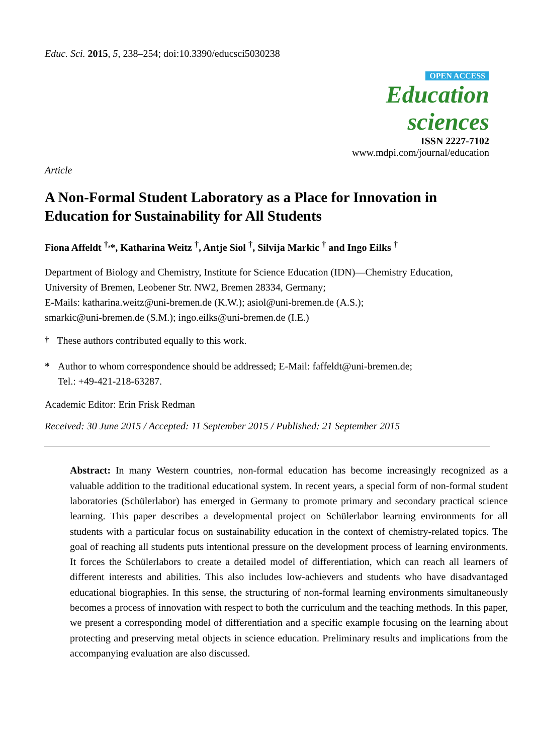Educ. Sci. 2015, 5, 238–254; doi:10.3390/educsci5030238
OPEN ACCESS
Education
sciences
ISSN 2227-7102
www.mdpi.com/journal/education
Article
A Non-Formal Student Laboratory as a Place for Innovation in Education for Sustainability for All Students
Fiona Affeldt <sup>†,</sup>*, Katharina Weitz <sup>†</sup>, Antje Siol <sup>†</sup>, Silvija Markic <sup>†</sup> and Ingo Eilks <sup>†</sup>
Department of Biology and Chemistry, Institute for Science Education (IDN)—Chemistry Education, University of Bremen, Leobener Str. NW2, Bremen 28334, Germany;
E-Mails: katharina.weitz@uni-bremen.de (K.W.); asiol@uni-bremen.de (A.S.);
smarkic@uni-bremen.de (S.M.); ingo.eilks@uni-bremen.de (I.E.)
<sup>†</sup> These authors contributed equally to this work.
* Author to whom correspondence should be addressed; E-Mail: faffeldt@uni-bremen.de;
Tel.: +49-421-218-63287.
Academic Editor: Erin Frisk Redman
Received: 30 June 2015 / Accepted: 11 September 2015 / Published: 21 September 2015
Abstract: In many Western countries, non-formal education has become increasingly recognized as a valuable addition to the traditional educational system. In recent years, a special form of non-formal student laboratories (Schülerlabor) has emerged in Germany to promote primary and secondary practical science learning. This paper describes a developmental project on Schülerlabor learning environments for all students with a particular focus on sustainability education in the context of chemistry-related topics. The goal of reaching all students puts intentional pressure on the development process of learning environments. It forces the Schülerlabors to create a detailed model of differentiation, which can reach all learners of different interests and abilities. This also includes low-achievers and students who have disadvantaged educational biographies. In this sense, the structuring of non-formal learning environments simultaneously becomes a process of innovation with respect to both the curriculum and the teaching methods. In this paper, we present a corresponding model of differentiation and a specific example focusing on the learning about protecting and preserving metal objects in science education. Preliminary results and implications from the accompanying evaluation are also discussed.